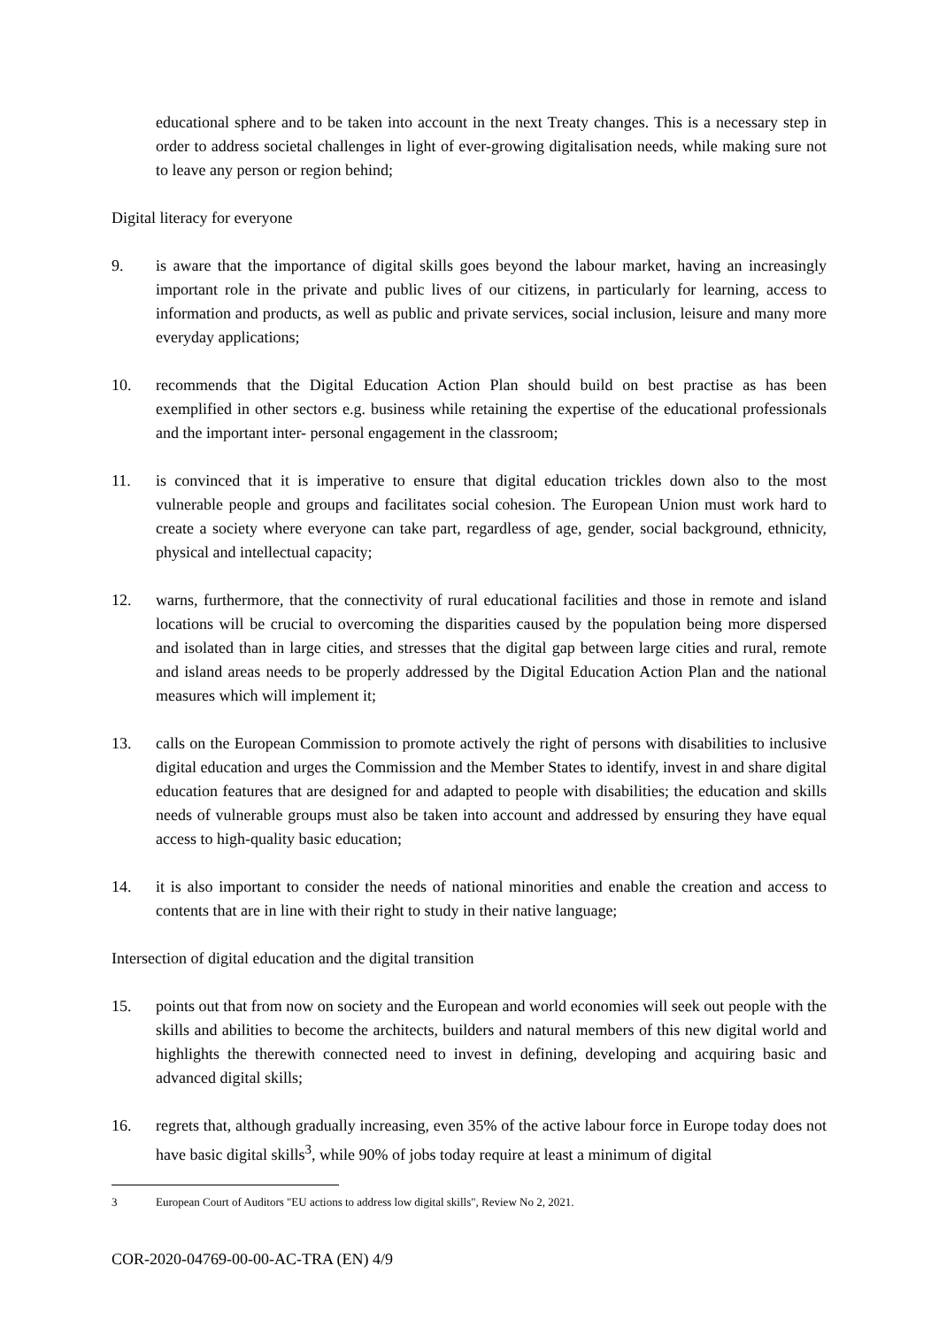educational sphere and to be taken into account in the next Treaty changes. This is a necessary step in order to address societal challenges in light of ever-growing digitalisation needs, while making sure not to leave any person or region behind;
Digital literacy for everyone
9. is aware that the importance of digital skills goes beyond the labour market, having an increasingly important role in the private and public lives of our citizens, in particularly for learning, access to information and products, as well as public and private services, social inclusion, leisure and many more everyday applications;
10. recommends that the Digital Education Action Plan should build on best practise as has been exemplified in other sectors e.g. business while retaining the expertise of the educational professionals and the important inter- personal engagement in the classroom;
11. is convinced that it is imperative to ensure that digital education trickles down also to the most vulnerable people and groups and facilitates social cohesion. The European Union must work hard to create a society where everyone can take part, regardless of age, gender, social background, ethnicity, physical and intellectual capacity;
12. warns, furthermore, that the connectivity of rural educational facilities and those in remote and island locations will be crucial to overcoming the disparities caused by the population being more dispersed and isolated than in large cities, and stresses that the digital gap between large cities and rural, remote and island areas needs to be properly addressed by the Digital Education Action Plan and the national measures which will implement it;
13. calls on the European Commission to promote actively the right of persons with disabilities to inclusive digital education and urges the Commission and the Member States to identify, invest in and share digital education features that are designed for and adapted to people with disabilities; the education and skills needs of vulnerable groups must also be taken into account and addressed by ensuring they have equal access to high-quality basic education;
14. it is also important to consider the needs of national minorities and enable the creation and access to contents that are in line with their right to study in their native language;
Intersection of digital education and the digital transition
15. points out that from now on society and the European and world economies will seek out people with the skills and abilities to become the architects, builders and natural members of this new digital world and highlights the therewith connected need to invest in defining, developing and acquiring basic and advanced digital skills;
16. regrets that, although gradually increasing, even 35% of the active labour force in Europe today does not have basic digital skills<sup>3</sup>, while 90% of jobs today require at least a minimum of digital
3 European Court of Auditors "EU actions to address low digital skills", Review No 2, 2021.
COR-2020-04769-00-00-AC-TRA (EN) 4/9